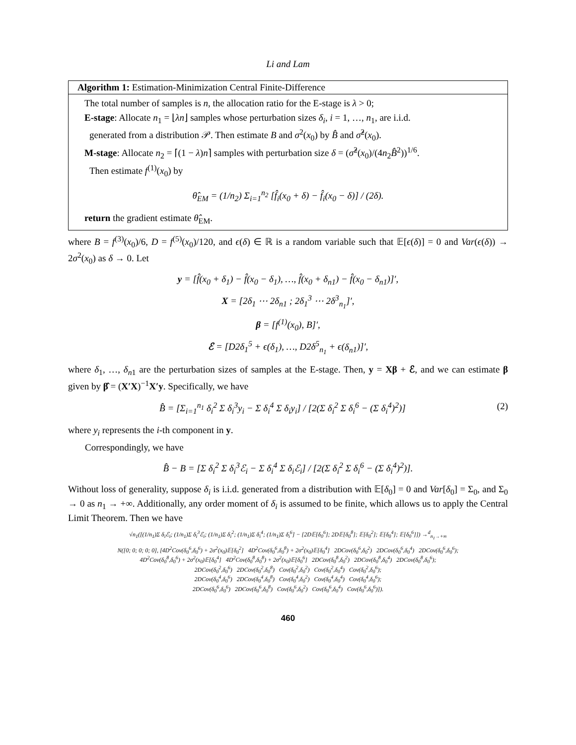Li and Lam
Algorithm 1: Estimation-Minimization Central Finite-Difference
The total number of samples is n, the allocation ratio for the E-stage is λ > 0;
E-stage: Allocate n<sub>1</sub> = ⌊λn⌋ samples whose perturbation sizes δ<sub>i</sub>, i = 1, …, n<sub>1</sub>, are i.i.d.
generated from a distribution 𝒫. Then estimate B and σ<sup>2</sup>(x<sub>0</sub>) by B̂ and σ̂<sup>2</sup>(x<sub>0</sub>).
M-stage: Allocate n<sub>2</sub> = ⌈(1 − λ)n⌉ samples with perturbation size δ = (σ̂<sup>2</sup>(x<sub>0</sub>)/(4n<sub>2</sub>B̂<sup>2</sup>))<sup>1/6</sup>.
Then estimate f<sup>(1)</sup>(x<sub>0</sub>) by
θ̂<sub>EM</sub> = (1/n<sub>2</sub>) Σ<sub>i=1</sub><sup>n<sub>2</sub></sup> [f̂<sub>i</sub>(x<sub>0</sub> + δ) − f̂<sub>i</sub>(x<sub>0</sub> − δ)] / (2δ).
return the gradient estimate θ̂<sub>EM</sub>.
where B = f<sup>(3)</sup>(x<sub>0</sub>)/6, D = f<sup>(5)</sup>(x<sub>0</sub>)/120, and ϵ(δ) ∈ ℝ is a random variable such that 𝔼[ϵ(δ)] = 0 and Var(ϵ(δ)) → 2σ<sup>2</sup>(x<sub>0</sub>) as δ → 0. Let
y = [f̂(x<sub>0</sub> + δ<sub>1</sub>) − f̂(x<sub>0</sub> − δ<sub>1</sub>), …, f̂(x<sub>0</sub> + δ<sub>n</sub><sub>1</sub>) − f̂(x<sub>0</sub> − δ<sub>n</sub><sub>1</sub>)]′,
X = [2δ<sub>1</sub> ⋯ 2δ<sub>n</sub><sub>1</sub> ; 2δ<sub>1</sub><sup>3</sup> ⋯ 2δ<sup>3</sup><sub>n<sub>1</sub></sub>]′,
β = [f<sup>(1)</sup>(x<sub>0</sub>), B]′,
ℰ = [D2δ<sub>1</sub><sup>5</sup> + ϵ(δ<sub>1</sub>), …, D2δ<sup>5</sup><sub>n<sub>1</sub></sub> + ϵ(δ<sub>n</sub><sub>1</sub>)]′,
where δ<sub>1</sub>, …, δ<sub>n</sub><sub>1</sub> are the perturbation sizes of samples at the E-stage. Then, y = Xβ + ℰ, and we can estimate β given by β̂ = (X′X)<sup>−1</sup>X′y. Specifically, we have
B̂ = [Σ<sub>i=1</sub><sup>n<sub>1</sub></sup> δ<sub>i</sub><sup>2</sup> Σ δ<sub>i</sub><sup>3</sup>y<sub>i</sub> − Σ δ<sub>i</sub><sup>4</sup> Σ δ<sub>i</sub>y<sub>i</sub>] / [2(Σ δ<sub>i</sub><sup>2</sup> Σ δ<sub>i</sub><sup>6</sup> − (Σ δ<sub>i</sub><sup>4</sup>)<sup>2</sup>)] (2)
where y<sub>i</sub> represents the i-th component in y.
Correspondingly, we have
B̂ − B = [Σ δ<sub>i</sub><sup>2</sup> Σ δ<sub>i</sub><sup>3</sup>ℰ<sub>i</sub> − Σ δ<sub>i</sub><sup>4</sup> Σ δ<sub>i</sub> ℰ<sub>i</sub>] / [2(Σ δ<sub>i</sub><sup>2</sup> Σ δ<sub>i</sub><sup>6</sup> − (Σ δ<sub>i</sub><sup>4</sup>)<sup>2</sup>)].
Without loss of generality, suppose δ<sub>i</sub> is i.i.d. generated from a distribution with 𝔼[δ<sub>0</sub>] = 0 and Var[δ<sub>0</sub>] = Σ<sub>0</sub>, and Σ<sub>0</sub> → 0 as n<sub>1</sub> → +∞. Additionally, any order moment of δ<sub>i</sub> is assumed to be finite, which allows us to apply the Central Limit Theorem. Then we have
√n<sub>1</sub>([(1/n<sub>1</sub>)Σ δ<sub>i</sub>ℰ<sub>i</sub>; (1/n<sub>1</sub>)Σ δ<sub>i</sub><sup>3</sup>ℰ<sub>i</sub>; (1/n<sub>1</sub>)Σ δ<sub>i</sub><sup>2</sup>; (1/n<sub>1</sub>)Σ δ<sub>i</sub><sup>4</sup>; (1/n<sub>1</sub>)Σ δ<sub>i</sub><sup>6</sup>] − [2D𝔼[δ<sub>0</sub><sup>6</sup>]; 2D𝔼[δ<sub>0</sub><sup>8</sup>]; 𝔼[δ<sub>0</sub><sup>2</sup>]; 𝔼[δ<sub>0</sub><sup>4</sup>]; 𝔼[δ<sub>0</sub><sup>6</sup>]]) →<sup>d</sup><sub>n<sub>1</sub>→+∞</sub>
N([0; 0; 0; 0; 0], [4D<sup>2</sup>Cov(δ<sub>0</sub><sup>6</sup>,δ<sub>0</sub><sup>6</sup>) + 2σ<sup>2</sup>(x<sub>0</sub>)𝔼[δ<sub>0</sub><sup>2</sup>] 4D<sup>2</sup>Cov(δ<sub>0</sub><sup>6</sup>,δ<sub>0</sub><sup>8</sup>) + 2σ<sup>2</sup>(x<sub>0</sub>)𝔼[δ<sub>0</sub><sup>4</sup>] 2DCov(δ<sub>0</sub><sup>6</sup>,δ<sub>0</sub><sup>2</sup>) 2DCov(δ<sub>0</sub><sup>6</sup>,δ<sub>0</sub><sup>4</sup>) 2DCov(δ<sub>0</sub><sup>6</sup>,δ<sub>0</sub><sup>6</sup>);
4D<sup>2</sup>Cov(δ<sub>0</sub><sup>8</sup>,δ<sub>0</sub><sup>6</sup>) + 2σ<sup>2</sup>(x<sub>0</sub>)𝔼[δ<sub>0</sub><sup>4</sup>] 4D<sup>2</sup>Cov(δ<sub>0</sub><sup>8</sup>,δ<sub>0</sub><sup>8</sup>) + 2σ<sup>2</sup>(x<sub>0</sub>)𝔼[δ<sub>0</sub><sup>6</sup>] 2DCov(δ<sub>0</sub><sup>8</sup>,δ<sub>0</sub><sup>2</sup>) 2DCov(δ<sub>0</sub><sup>8</sup>,δ<sub>0</sub><sup>4</sup>) 2DCov(δ<sub>0</sub><sup>8</sup>,δ<sub>0</sub><sup>6</sup>);
2DCov(δ<sub>0</sub><sup>2</sup>,δ<sub>0</sub><sup>6</sup>) 2DCov(δ<sub>0</sub><sup>2</sup>,δ<sub>0</sub><sup>8</sup>) Cov(δ<sub>0</sub><sup>2</sup>,δ<sub>0</sub><sup>2</sup>) Cov(δ<sub>0</sub><sup>2</sup>,δ<sub>0</sub><sup>4</sup>) Cov(δ<sub>0</sub><sup>2</sup>,δ<sub>0</sub><sup>6</sup>);
2DCov(δ<sub>0</sub><sup>4</sup>,δ<sub>0</sub><sup>6</sup>) 2DCov(δ<sub>0</sub><sup>4</sup>,δ<sub>0</sub><sup>8</sup>) Cov(δ<sub>0</sub><sup>4</sup>,δ<sub>0</sub><sup>2</sup>) Cov(δ<sub>0</sub><sup>4</sup>,δ<sub>0</sub><sup>4</sup>) Cov(δ<sub>0</sub><sup>4</sup>,δ<sub>0</sub><sup>6</sup>);
2DCov(δ<sub>0</sub><sup>6</sup>,δ<sub>0</sub><sup>6</sup>) 2DCov(δ<sub>0</sub><sup>6</sup>,δ<sub>0</sub><sup>8</sup>) Cov(δ<sub>0</sub><sup>6</sup>,δ<sub>0</sub><sup>2</sup>) Cov(δ<sub>0</sub><sup>6</sup>,δ<sub>0</sub><sup>4</sup>) Cov(δ<sub>0</sub><sup>6</sup>,δ<sub>0</sub><sup>6</sup>)]).
460